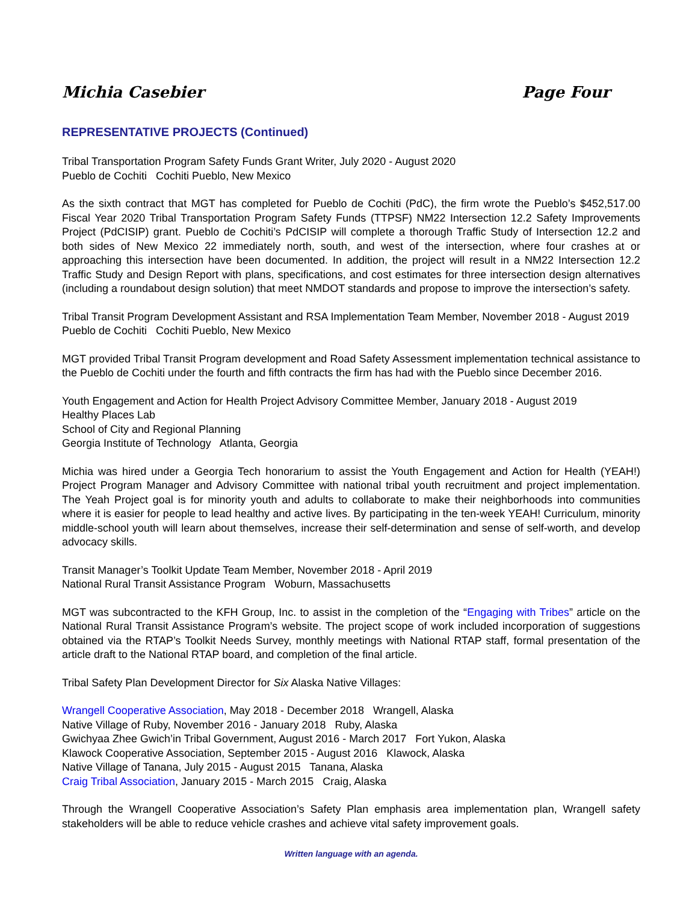Michia Casebier Page Four
REPRESENTATIVE PROJECTS (Continued)
Tribal Transportation Program Safety Funds Grant Writer, July 2020 - August 2020
Pueblo de Cochiti Cochiti Pueblo, New Mexico
As the sixth contract that MGT has completed for Pueblo de Cochiti (PdC), the firm wrote the Pueblo’s $452,517.00 Fiscal Year 2020 Tribal Transportation Program Safety Funds (TTPSF) NM22 Intersection 12.2 Safety Improvements Project (PdCISIP) grant. Pueblo de Cochiti’s PdCISIP will complete a thorough Traffic Study of Intersection 12.2 and both sides of New Mexico 22 immediately north, south, and west of the intersection, where four crashes at or approaching this intersection have been documented. In addition, the project will result in a NM22 Intersection 12.2 Traffic Study and Design Report with plans, specifications, and cost estimates for three intersection design alternatives (including a roundabout design solution) that meet NMDOT standards and propose to improve the intersection’s safety.
Tribal Transit Program Development Assistant and RSA Implementation Team Member, November 2018 - August 2019
Pueblo de Cochiti Cochiti Pueblo, New Mexico
MGT provided Tribal Transit Program development and Road Safety Assessment implementation technical assistance to the Pueblo de Cochiti under the fourth and fifth contracts the firm has had with the Pueblo since December 2016.
Youth Engagement and Action for Health Project Advisory Committee Member, January 2018 - August 2019
Healthy Places Lab
School of City and Regional Planning
Georgia Institute of Technology Atlanta, Georgia
Michia was hired under a Georgia Tech honorarium to assist the Youth Engagement and Action for Health (YEAH!) Project Program Manager and Advisory Committee with national tribal youth recruitment and project implementation. The Yeah Project goal is for minority youth and adults to collaborate to make their neighborhoods into communities where it is easier for people to lead healthy and active lives. By participating in the ten-week YEAH! Curriculum, minority middle-school youth will learn about themselves, increase their self-determination and sense of self-worth, and develop advocacy skills.
Transit Manager’s Toolkit Update Team Member, November 2018 - April 2019
National Rural Transit Assistance Program Woburn, Massachusetts
MGT was subcontracted to the KFH Group, Inc. to assist in the completion of the “Engaging with Tribes” article on the National Rural Transit Assistance Program’s website. The project scope of work included incorporation of suggestions obtained via the RTAP’s Toolkit Needs Survey, monthly meetings with National RTAP staff, formal presentation of the article draft to the National RTAP board, and completion of the final article.
Tribal Safety Plan Development Director for Six Alaska Native Villages:
Wrangell Cooperative Association, May 2018 - December 2018 Wrangell, Alaska
Native Village of Ruby, November 2016 - January 2018 Ruby, Alaska
Gwichyaa Zhee Gwich’in Tribal Government, August 2016 - March 2017 Fort Yukon, Alaska
Klawock Cooperative Association, September 2015 - August 2016 Klawock, Alaska
Native Village of Tanana, July 2015 - August 2015 Tanana, Alaska
Craig Tribal Association, January 2015 - March 2015 Craig, Alaska
Through the Wrangell Cooperative Association’s Safety Plan emphasis area implementation plan, Wrangell safety stakeholders will be able to reduce vehicle crashes and achieve vital safety improvement goals.
Written language with an agenda.